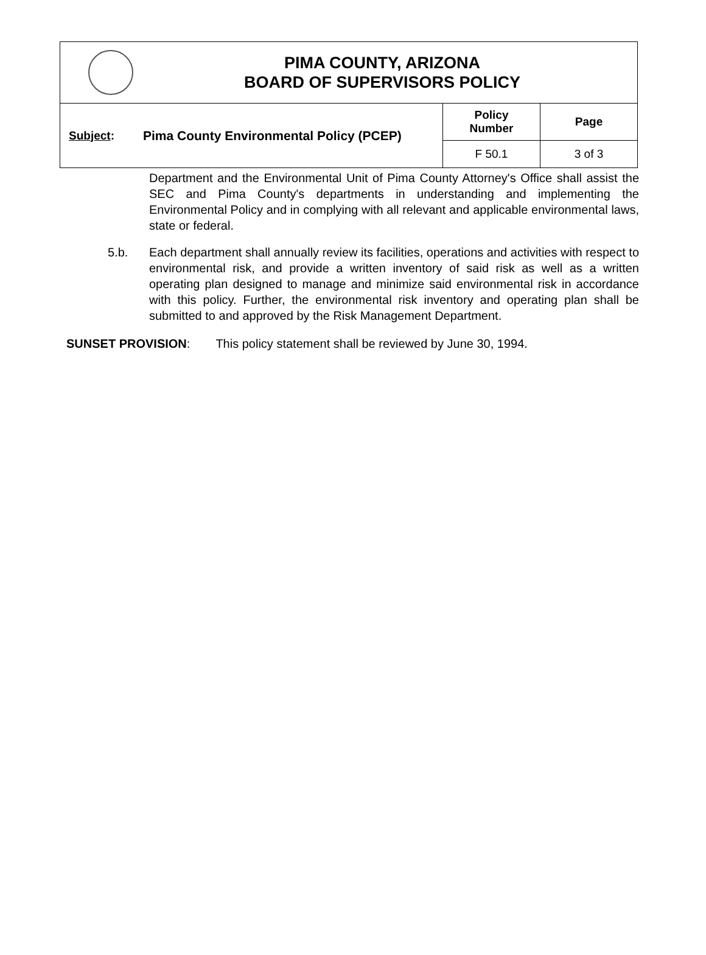PIMA COUNTY, ARIZONA
BOARD OF SUPERVISORS POLICY
| Subject : | Pima County Environmental Policy (PCEP) | Policy Number | Page |
| | | F 50.1 | 3 of 3 |
Department and the Environmental Unit of Pima County Attorney's Office shall assist the SEC and Pima County's departments in understanding and implementing the Environmental Policy and in complying with all relevant and applicable environmental laws, state or federal.
5.b. Each department shall annually review its facilities, operations and activities with respect to environmental risk, and provide a written inventory of said risk as well as a written operating plan designed to manage and minimize said environmental risk in accordance with this policy. Further, the environmental risk inventory and operating plan shall be submitted to and approved by the Risk Management Department.
SUNSET PROVISION: This policy statement shall be reviewed by June 30, 1994.